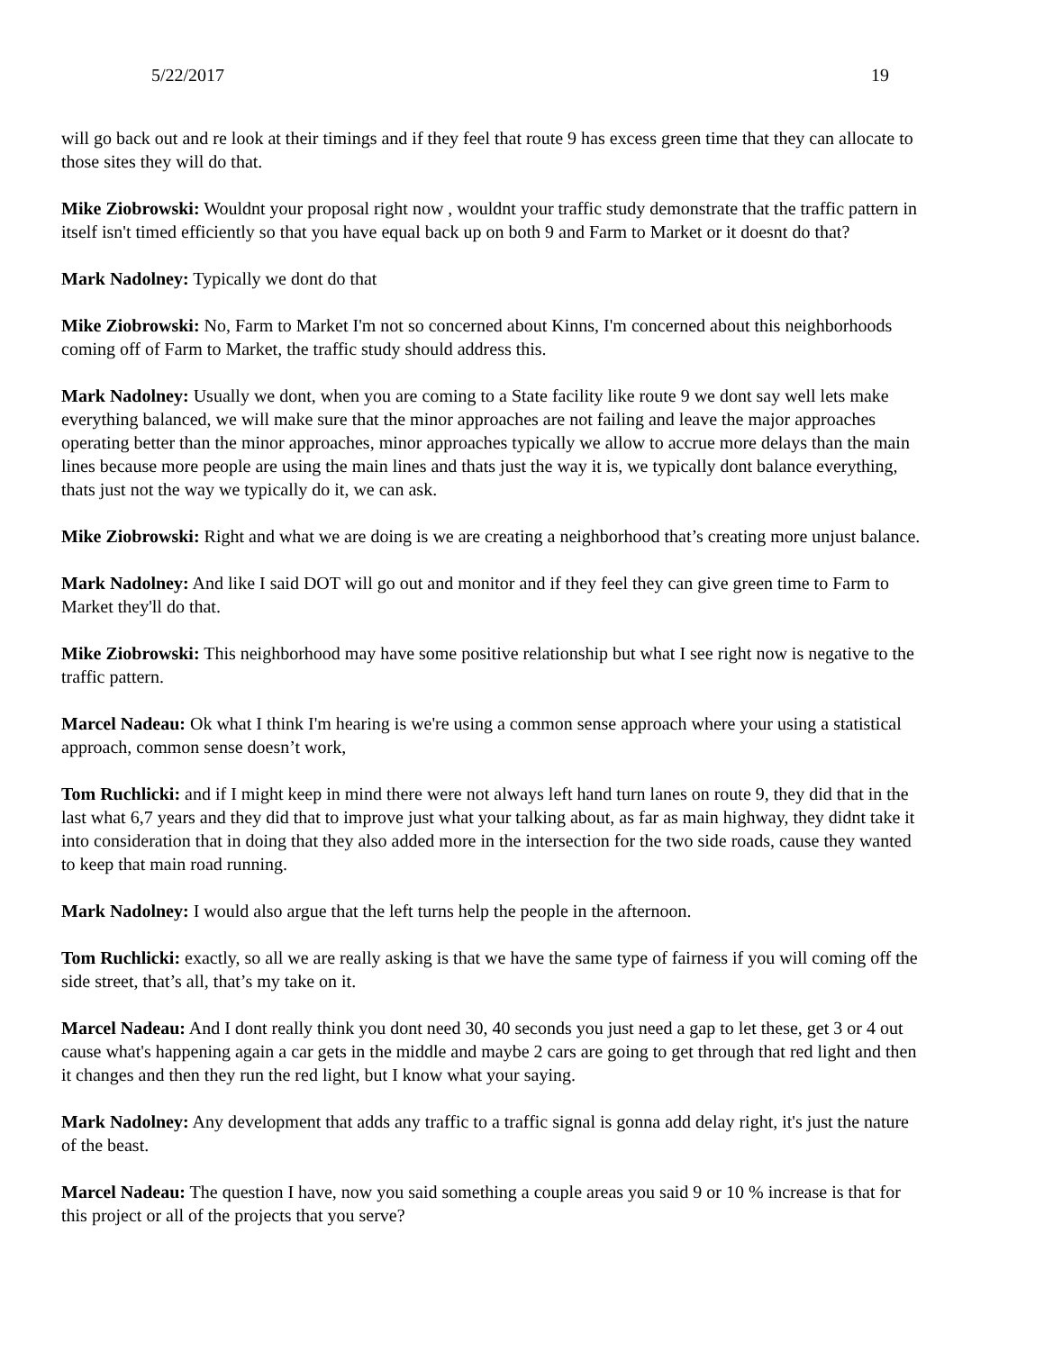5/22/2017 19
will go back out and re look at their timings and if they feel that route 9 has excess green time that they can allocate to those sites they will do that.
Mike Ziobrowski: Wouldnt your proposal right now , wouldnt your traffic study demonstrate that the traffic pattern in itself isn't timed efficiently so that you have equal back up on both 9 and Farm to Market or it doesnt do that?
Mark Nadolney: Typically we dont do that
Mike Ziobrowski: No, Farm to Market I'm not so concerned about Kinns, I'm concerned about this neighborhoods coming off of Farm to Market, the traffic study should address this.
Mark Nadolney: Usually we dont, when you are coming to a State facility like route 9 we dont say well lets make everything balanced, we will make sure that the minor approaches are not failing and leave the major approaches operating better than the minor approaches, minor approaches typically we allow to accrue more delays than the main lines because more people are using the main lines and thats just the way it is, we typically dont balance everything, thats just not the way we typically do it, we can ask.
Mike Ziobrowski: Right and what we are doing is we are creating a neighborhood that’s creating more unjust balance.
Mark Nadolney: And like I said DOT will go out and monitor and if they feel they can give green time to Farm to Market they'll do that.
Mike Ziobrowski: This neighborhood may have some positive relationship but what I see right now is negative to the traffic pattern.
Marcel Nadeau: Ok what I think I'm hearing is we're using a common sense approach where your using a statistical approach, common sense doesn’t work,
Tom Ruchlicki: and if I might keep in mind there were not always left hand turn lanes on route 9, they did that in the last what 6,7 years and they did that to improve just what your talking about, as far as main highway, they didnt take it into consideration that in doing that they also added more in the intersection for the two side roads, cause they wanted to keep that main road running.
Mark Nadolney: I would also argue that the left turns help the people in the afternoon.
Tom Ruchlicki: exactly, so all we are really asking is that we have the same type of fairness if you will coming off the side street, that’s all, that’s my take on it.
Marcel Nadeau: And I dont really think you dont need 30, 40 seconds you just need a gap to let these, get 3 or 4 out cause what's happening again a car gets in the middle and maybe 2 cars are going to get through that red light and then it changes and then they run the red light, but I know what your saying.
Mark Nadolney: Any development that adds any traffic to a traffic signal is gonna add delay right, it's just the nature of the beast.
Marcel Nadeau: The question I have, now you said something a couple areas you said 9 or 10 % increase is that for this project or all of the projects that you serve?